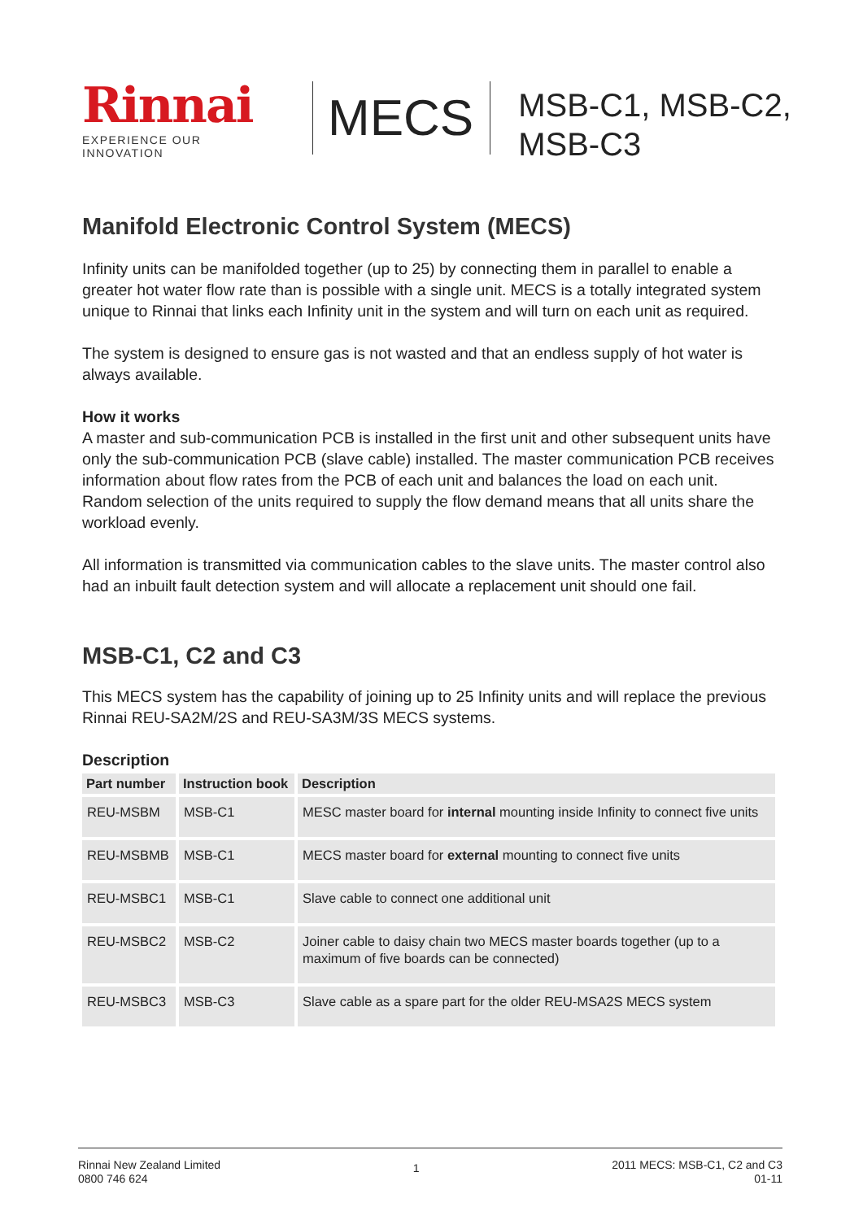Rinnai
EXPERIENCE OUR INNOVATION
MECS
MSB-C1, MSB-C2,
MSB-C3
Manifold Electronic Control System (MECS)
Infinity units can be manifolded together (up to 25) by connecting them in parallel to enable a greater hot water flow rate than is possible with a single unit. MECS is a totally integrated system unique to Rinnai that links each Infinity unit in the system and will turn on each unit as required.
The system is designed to ensure gas is not wasted and that an endless supply of hot water is always available.
How it works
A master and sub-communication PCB is installed in the first unit and other subsequent units have only the sub-communication PCB (slave cable) installed. The master communication PCB receives information about flow rates from the PCB of each unit and balances the load on each unit. Random selection of the units required to supply the flow demand means that all units share the workload evenly.
All information is transmitted via communication cables to the slave units. The master control also had an inbuilt fault detection system and will allocate a replacement unit should one fail.
MSB-C1, C2 and C3
This MECS system has the capability of joining up to 25 Infinity units and will replace the previous Rinnai REU-SA2M/2S and REU-SA3M/3S MECS systems.
Description
| Part number | Instruction book | Description |
| --- | --- | --- |
| REU-MSBM | MSB-C1 | MESC master board for internal mounting inside Infinity to connect five units |
| REU-MSBMB | MSB-C1 | MECS master board for external mounting to connect five units |
| REU-MSBC1 | MSB-C1 | Slave cable to connect one additional unit |
| REU-MSBC2 | MSB-C2 | Joiner cable to daisy chain two MECS master boards together (up to a maximum of five boards can be connected) |
| REU-MSBC3 | MSB-C3 | Slave cable as a spare part for the older REU-MSA2S MECS system |
Rinnai New Zealand Limited
0800 746 624
1
2011 MECS: MSB-C1, C2 and C3
01-11